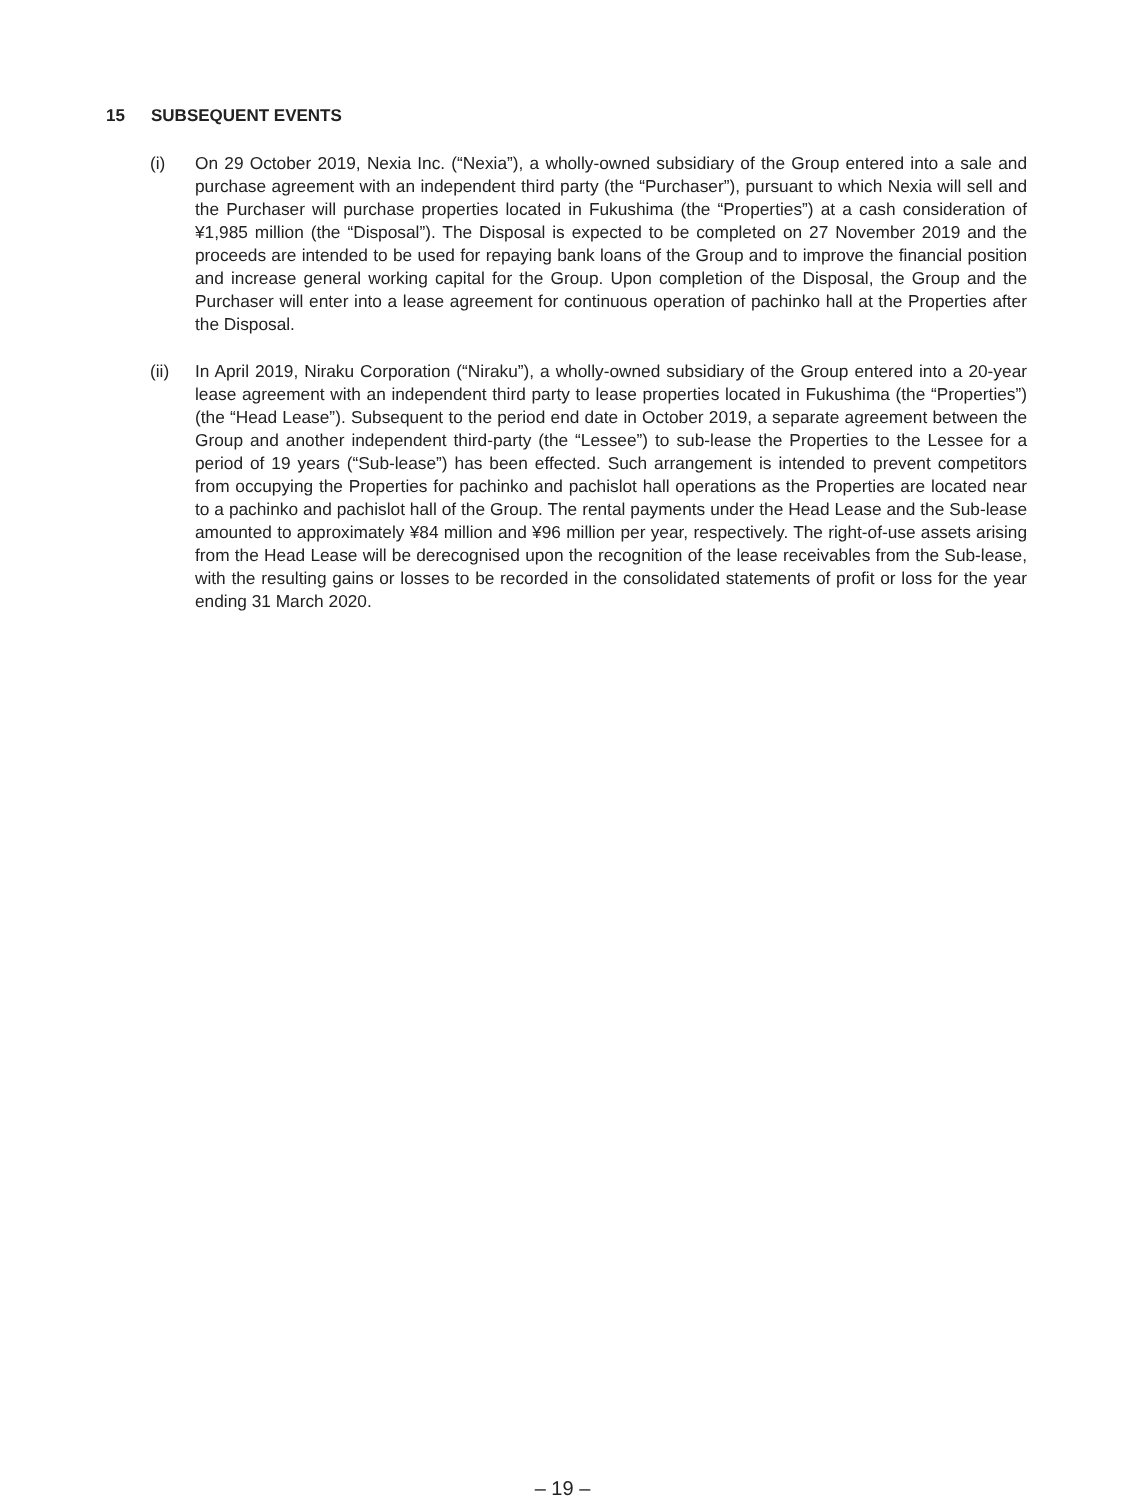15 SUBSEQUENT EVENTS
(i) On 29 October 2019, Nexia Inc. (“Nexia”), a wholly-owned subsidiary of the Group entered into a sale and purchase agreement with an independent third party (the “Purchaser”), pursuant to which Nexia will sell and the Purchaser will purchase properties located in Fukushima (the “Properties”) at a cash consideration of ¥1,985 million (the “Disposal”). The Disposal is expected to be completed on 27 November 2019 and the proceeds are intended to be used for repaying bank loans of the Group and to improve the financial position and increase general working capital for the Group. Upon completion of the Disposal, the Group and the Purchaser will enter into a lease agreement for continuous operation of pachinko hall at the Properties after the Disposal.
(ii) In April 2019, Niraku Corporation (“Niraku”), a wholly-owned subsidiary of the Group entered into a 20-year lease agreement with an independent third party to lease properties located in Fukushima (the “Properties”) (the “Head Lease”). Subsequent to the period end date in October 2019, a separate agreement between the Group and another independent third-party (the “Lessee”) to sub-lease the Properties to the Lessee for a period of 19 years (“Sub-lease”) has been effected. Such arrangement is intended to prevent competitors from occupying the Properties for pachinko and pachislot hall operations as the Properties are located near to a pachinko and pachislot hall of the Group. The rental payments under the Head Lease and the Sub-lease amounted to approximately ¥84 million and ¥96 million per year, respectively. The right-of-use assets arising from the Head Lease will be derecognised upon the recognition of the lease receivables from the Sub-lease, with the resulting gains or losses to be recorded in the consolidated statements of profit or loss for the year ending 31 March 2020.
– 19 –